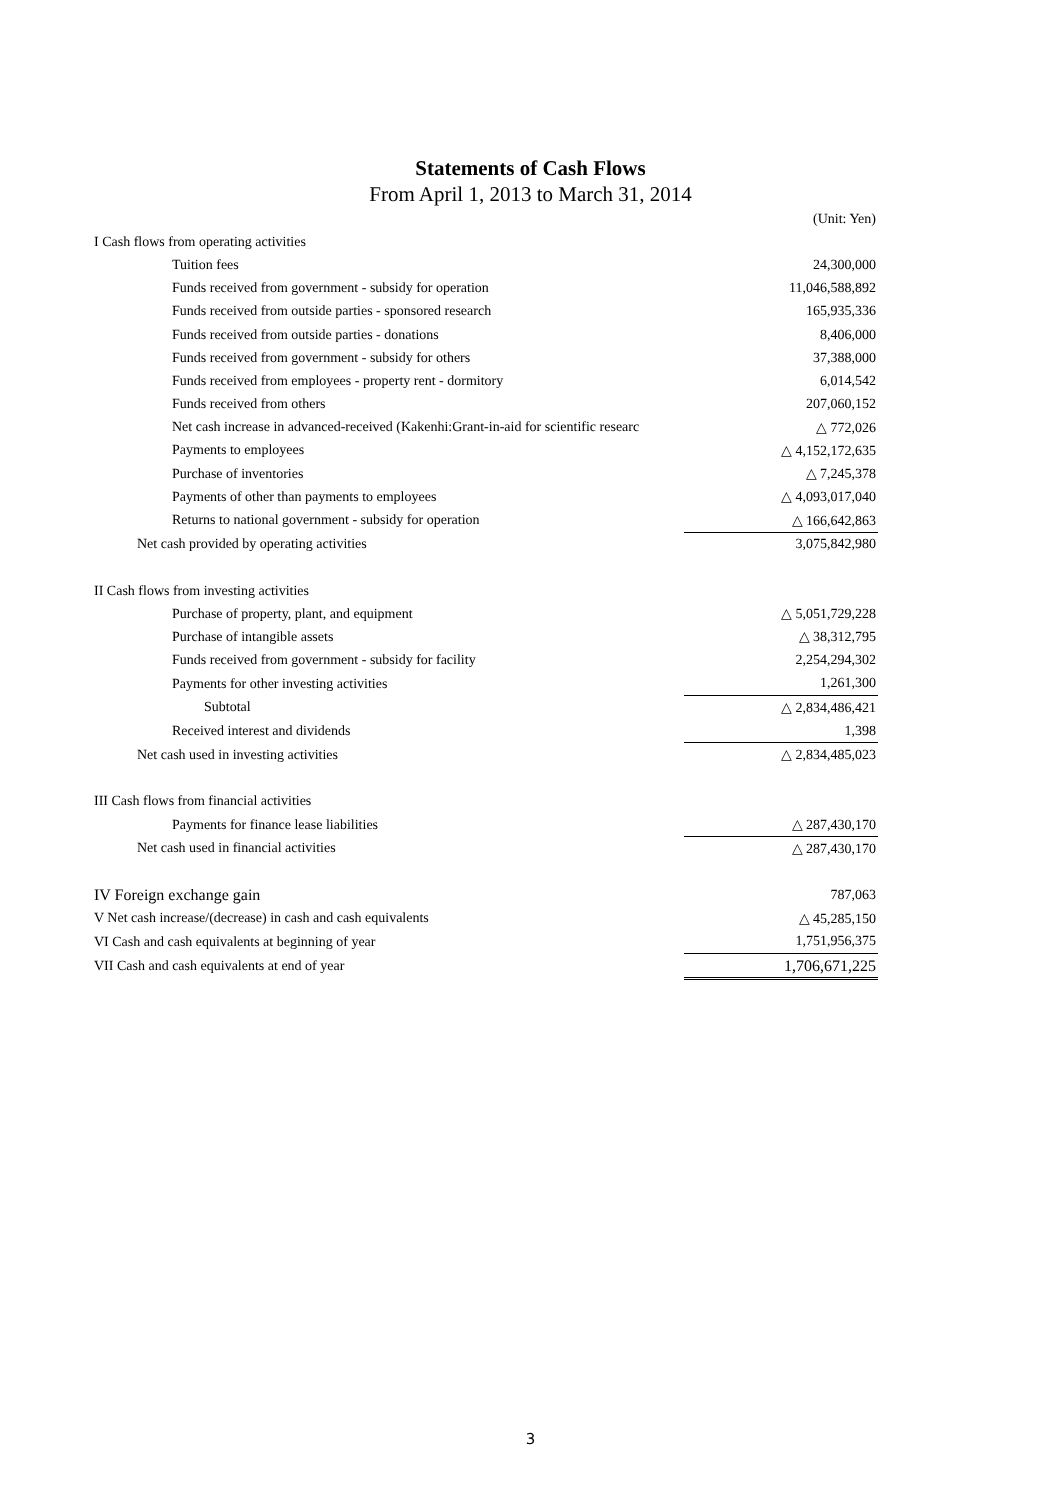Statements of Cash Flows
From April 1, 2013 to March 31, 2014
| | (Unit: Yen) |
| I Cash flows from operating activities | |
| Tuition fees | 24,300,000 |
| Funds received from government - subsidy for operation | 11,046,588,892 |
| Funds received from outside parties - sponsored research | 165,935,336 |
| Funds received from outside parties - donations | 8,406,000 |
| Funds received from government - subsidy for others | 37,388,000 |
| Funds received from employees - property rent - dormitory | 6,014,542 |
| Funds received from others | 207,060,152 |
| Net cash increase in advanced-received (Kakenhi:Grant-in-aid for scientific researc | △ 772,026 |
| Payments to employees | △ 4,152,172,635 |
| Purchase of inventories | △ 7,245,378 |
| Payments of other than payments to employees | △ 4,093,017,040 |
| Returns to national government - subsidy for operation | △ 166,642,863 |
| Net cash provided by operating activities | 3,075,842,980 |
| II Cash flows from investing activities | |
| Purchase of property, plant, and equipment | △ 5,051,729,228 |
| Purchase of intangible assets | △ 38,312,795 |
| Funds received from government - subsidy for facility | 2,254,294,302 |
| Payments for other investing activities | 1,261,300 |
| Subtotal | △ 2,834,486,421 |
| Received interest and dividends | 1,398 |
| Net cash used in investing activities | △ 2,834,485,023 |
| III Cash flows from financial activities | |
| Payments for finance lease liabilities | △ 287,430,170 |
| Net cash used in financial activities | △ 287,430,170 |
| IV Foreign exchange gain | 787,063 |
| V Net cash increase/(decrease) in cash and cash equivalents | △ 45,285,150 |
| VI Cash and cash equivalents at beginning of year | 1,751,956,375 |
| VII Cash and cash equivalents at end of year | 1,706,671,225 |
3